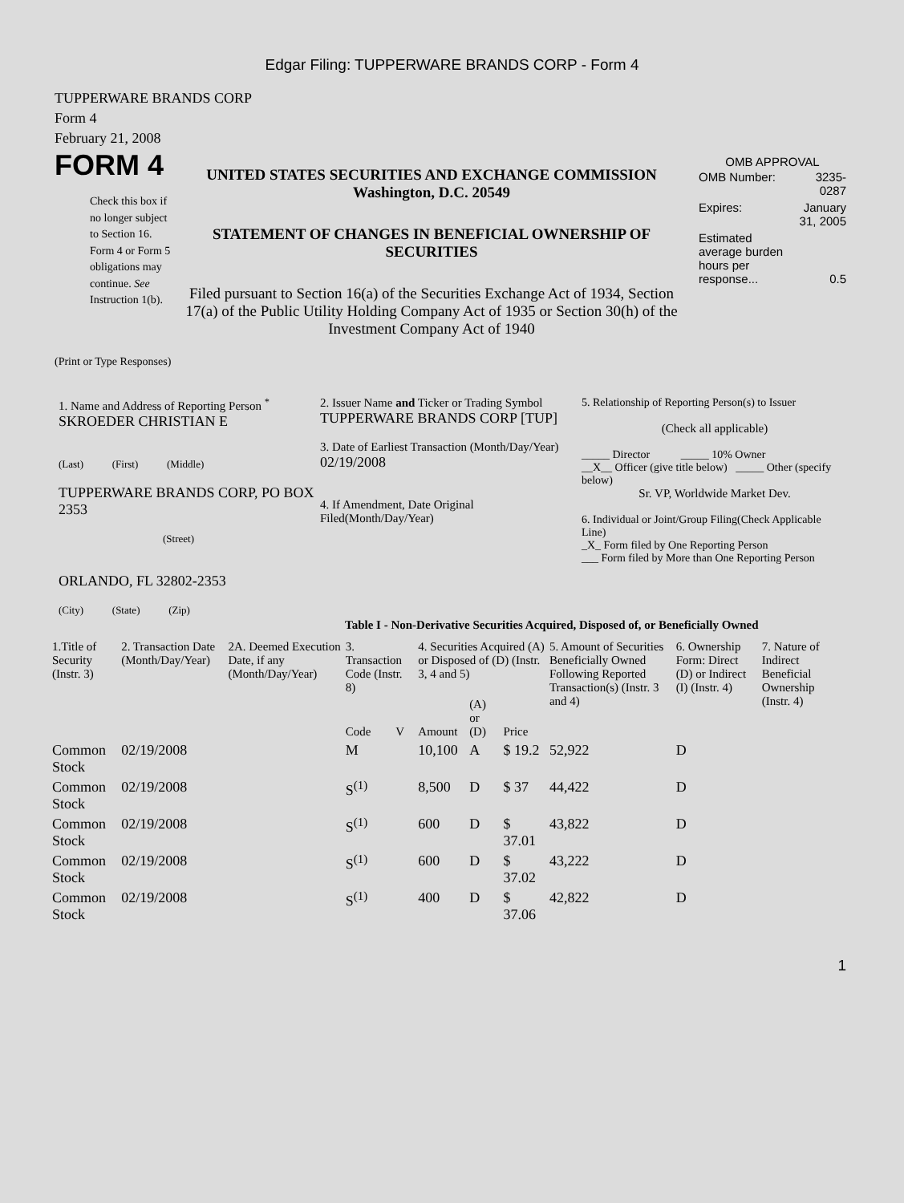Edgar Filing: TUPPERWARE BRANDS CORP - Form 4
TUPPERWARE BRANDS CORP
Form 4
February 21, 2008
FORM 4
Check this box if no longer subject to Section 16. Form 4 or Form 5 obligations may continue. See Instruction 1(b).
UNITED STATES SECURITIES AND EXCHANGE COMMISSION
Washington, D.C. 20549
STATEMENT OF CHANGES IN BENEFICIAL OWNERSHIP OF SECURITIES
Filed pursuant to Section 16(a) of the Securities Exchange Act of 1934, Section 17(a) of the Public Utility Holding Company Act of 1935 or Section 30(h) of the Investment Company Act of 1940
OMB APPROVAL
| OMB Number: | 3235-0287 |
| Expires: | January 31, 2005 |
| Estimated average burden hours per response... | 0.5 |
(Print or Type Responses)
| 1. Name and Address of Reporting Person <sup>*</sup> SKROEDER CHRISTIAN E (Last) (First) (Middle) TUPPERWARE BRANDS CORP, PO BOX 2353 (Street) ORLANDO, FL 32802-2353 (City) (State) (Zip) | 2. Issuer Name and Ticker or Trading Symbol TUPPERWARE BRANDS CORP [TUP] 3. Date of Earliest Transaction (Month/Day/Year) 02/19/2008 4. If Amendment, Date Original Filed(Month/Day/Year) | 5. Relationship of Reporting Person(s) to Issuer (Check all applicable) _____ Director _____ 10% Owner __X__ Officer (give title below) _____ Other (specify below) Sr. VP, Worldwide Market Dev. 6. Individual or Joint/Group Filing(Check Applicable Line) _X_ Form filed by One Reporting Person ___ Form filed by More than One Reporting Person |
Table I - Non-Derivative Securities Acquired, Disposed of, or Beneficially Owned
| 1.Title of Security (Instr. 3) | 2. Transaction Date (Month/Day/Year) | 2A. Deemed Execution Date, if any (Month/Day/Year) | 3. Transaction Code (Instr. 8) | | 4. Securities Acquired (A) or Disposed of (D) (Instr. 3, 4 and 5) | | | 5. Amount of Securities Beneficially Owned Following Reported Transaction(s) (Instr. 3 and 4) | 6. Ownership Form: Direct (D) or Indirect (I) (Instr. 4) | 7. Nature of Indirect Beneficial Ownership (Instr. 4) |
| --- | --- | --- | --- | --- | --- | --- | --- | --- | --- | --- |
| | | | Code | V | Amount | (A) or (D) | Price | | | |
| Common Stock | 02/19/2008 | | M | | 10,100 | A | $ 19.2 | 52,922 | D | |
| Common Stock | 02/19/2008 | | S<sup>(1)</sup> | | 8,500 | D | $ 37 | 44,422 | D | |
| Common Stock | 02/19/2008 | | S<sup>(1)</sup> | | 600 | D | $ 37.01 | 43,822 | D | |
| Common Stock | 02/19/2008 | | S<sup>(1)</sup> | | 600 | D | $ 37.02 | 43,222 | D | |
| Common Stock | 02/19/2008 | | S<sup>(1)</sup> | | 400 | D | $ 37.06 | 42,822 | D | |
1